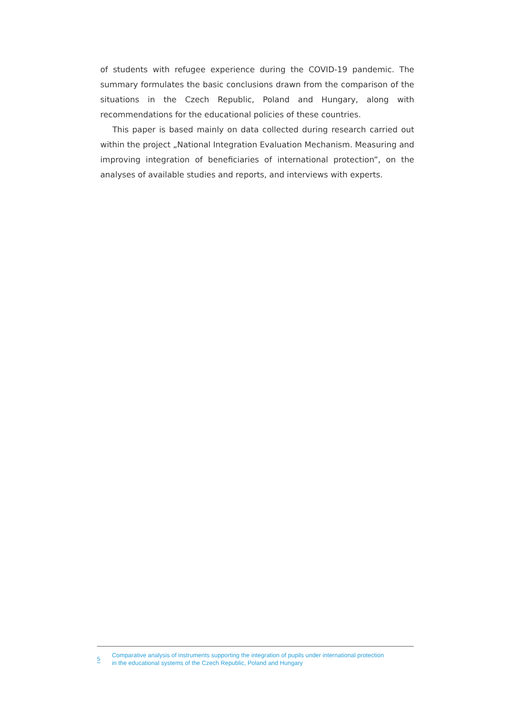of students with refugee experience during the COVID-19 pandemic. The summary formulates the basic conclusions drawn from the comparison of the situations in the Czech Republic, Poland and Hungary, along with recommendations for the educational policies of these countries.
This paper is based mainly on data collected during research carried out within the project „National Integration Evaluation Mechanism. Measuring and improving integration of beneficiaries of international protection”, on the analyses of available studies and reports, and interviews with experts.
5
Comparative analysis of instruments supporting the integration of pupils under international protection
in the educational systems of the Czech Republic, Poland and Hungary